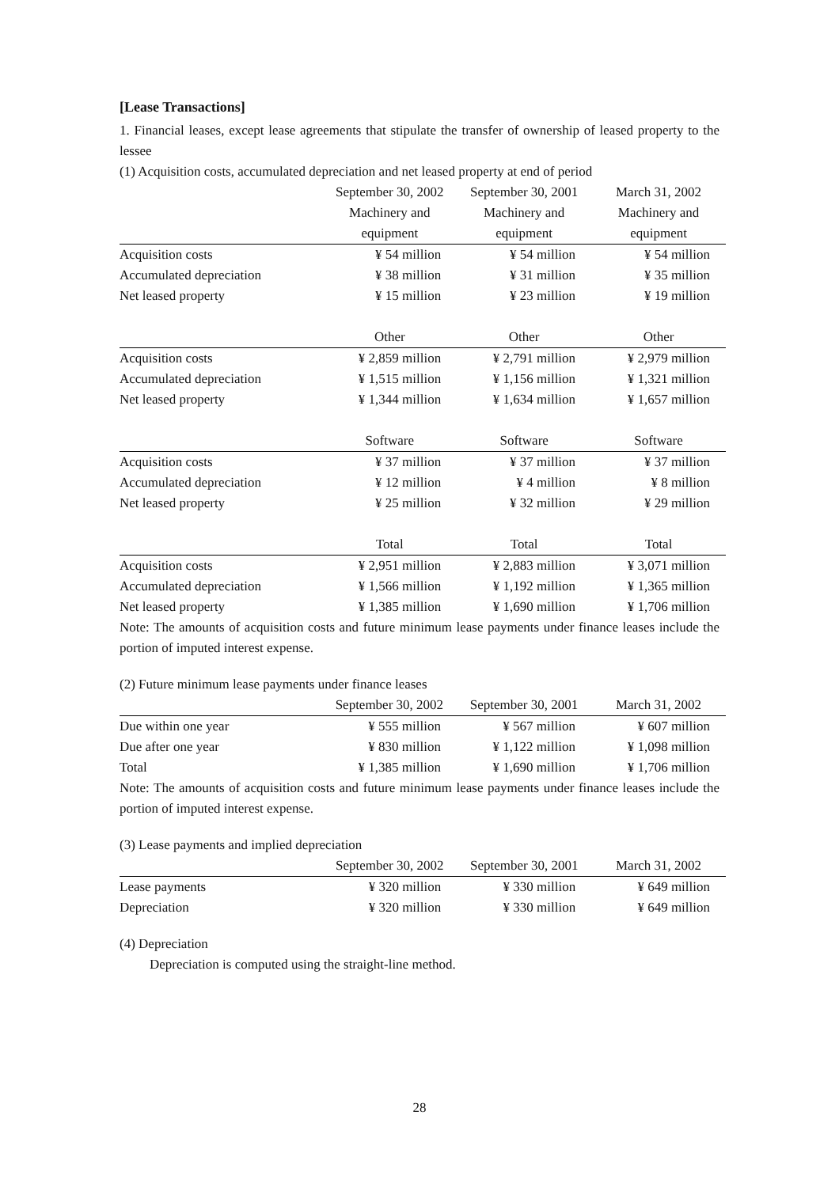[Lease Transactions]
1. Financial leases, except lease agreements that stipulate the transfer of ownership of leased property to the lessee
(1) Acquisition costs, accumulated depreciation and net leased property at end of period
| | September 30, 2002 | September 30, 2001 | March 31, 2002 |
| --- | --- | --- | --- |
| | Machinery and | Machinery and | Machinery and |
| | equipment | equipment | equipment |
| Acquisition costs | ¥ 54 million | ¥ 54 million | ¥ 54 million |
| Accumulated depreciation | ¥ 38 million | ¥ 31 million | ¥ 35 million |
| Net leased property | ¥ 15 million | ¥ 23 million | ¥ 19 million |
| | Other | Other | Other |
| Acquisition costs | ¥ 2,859 million | ¥ 2,791 million | ¥ 2,979 million |
| Accumulated depreciation | ¥ 1,515 million | ¥ 1,156 million | ¥ 1,321 million |
| Net leased property | ¥ 1,344 million | ¥ 1,634 million | ¥ 1,657 million |
| | Software | Software | Software |
| Acquisition costs | ¥ 37 million | ¥ 37 million | ¥ 37 million |
| Accumulated depreciation | ¥ 12 million | ¥ 4 million | ¥ 8 million |
| Net leased property | ¥ 25 million | ¥ 32 million | ¥ 29 million |
| | Total | Total | Total |
| Acquisition costs | ¥ 2,951 million | ¥ 2,883 million | ¥ 3,071 million |
| Accumulated depreciation | ¥ 1,566 million | ¥ 1,192 million | ¥ 1,365 million |
| Net leased property | ¥ 1,385 million | ¥ 1,690 million | ¥ 1,706 million |
Note: The amounts of acquisition costs and future minimum lease payments under finance leases include the portion of imputed interest expense.
(2) Future minimum lease payments under finance leases
| | September 30, 2002 | September 30, 2001 | March 31, 2002 |
| --- | --- | --- | --- |
| Due within one year | ¥ 555 million | ¥ 567 million | ¥ 607 million |
| Due after one year | ¥ 830 million | ¥ 1,122 million | ¥ 1,098 million |
| Total | ¥ 1,385 million | ¥ 1,690 million | ¥ 1,706 million |
Note: The amounts of acquisition costs and future minimum lease payments under finance leases include the portion of imputed interest expense.
(3) Lease payments and implied depreciation
| | September 30, 2002 | September 30, 2001 | March 31, 2002 |
| --- | --- | --- | --- |
| Lease payments | ¥ 320 million | ¥ 330 million | ¥ 649 million |
| Depreciation | ¥ 320 million | ¥ 330 million | ¥ 649 million |
(4) Depreciation
Depreciation is computed using the straight-line method.
28